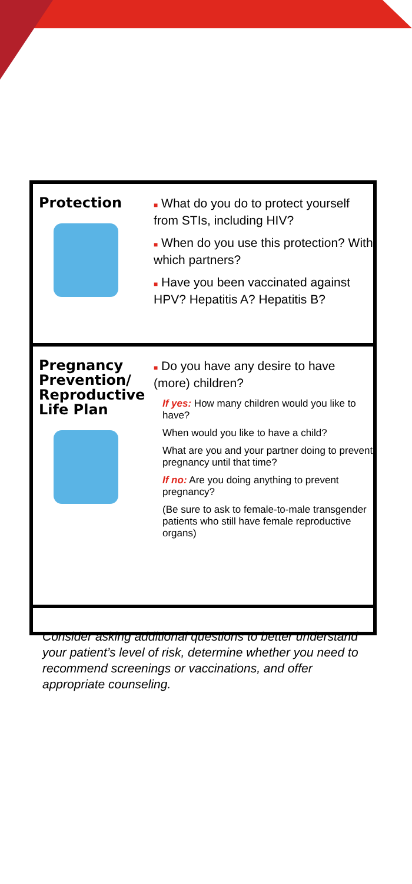Protection
■ What do you do to protect yourself from STIs, including HIV?
■ When do you use this protection? With which partners?
■ Have you been vaccinated against HPV? Hepatitis A? Hepatitis B?
Pregnancy Prevention/ Reproductive Life Plan
■ Do you have any desire to have (more) children?
If yes: How many children would you like to have?
When would you like to have a child?
What are you and your partner doing to prevent pregnancy until that time?
If no: Are you doing anything to prevent pregnancy?
(Be sure to ask to female-to-male transgender patients who still have female reproductive organs)
Consider asking additional questions to better understand your patient’s level of risk, determine whether you need to recommend screenings or vaccinations, and offer appropriate counseling.